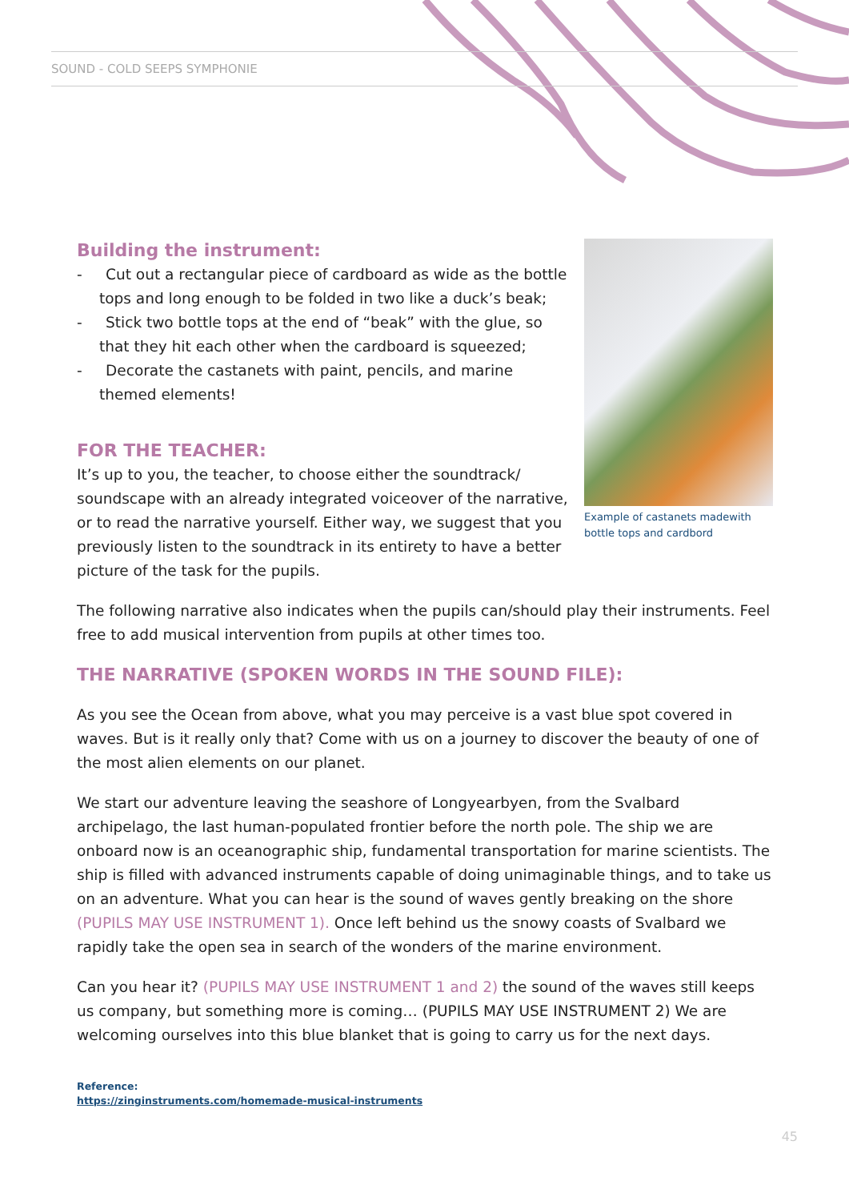SOUND - COLD SEEPS SYMPHONIE
Example of castanets madewith bottle tops and cardbord
Building the instrument:
- Cut out a rectangular piece of cardboard as wide as the bottle tops and long enough to be folded in two like a duck’s beak;
- Stick two bottle tops at the end of “beak” with the glue, so that they hit each other when the cardboard is squeezed;
- Decorate the castanets with paint, pencils, and marine themed elements!
FOR THE TEACHER:
It’s up to you, the teacher, to choose either the soundtrack/ soundscape with an already integrated voiceover of the narrative, or to read the narrative yourself. Either way, we suggest that you previously listen to the soundtrack in its entirety to have a better picture of the task for the pupils.
The following narrative also indicates when the pupils can/should play their instruments. Feel free to add musical intervention from pupils at other times too.
THE NARRATIVE (SPOKEN WORDS IN THE SOUND FILE):
As you see the Ocean from above, what you may perceive is a vast blue spot covered in waves. But is it really only that? Come with us on a journey to discover the beauty of one of the most alien elements on our planet.
We start our adventure leaving the seashore of Longyearbyen, from the Svalbard archipelago, the last human-populated frontier before the north pole. The ship we are onboard now is an oceanographic ship, fundamental transportation for marine scientists. The ship is filled with advanced instruments capable of doing unimaginable things, and to take us on an adventure. What you can hear is the sound of waves gently breaking on the shore (PUPILS MAY USE INSTRUMENT 1). Once left behind us the snowy coasts of Svalbard we rapidly take the open sea in search of the wonders of the marine environment.
Can you hear it? (PUPILS MAY USE INSTRUMENT 1 and 2) the sound of the waves still keeps us company, but something more is coming… (PUPILS MAY USE INSTRUMENT 2) We are welcoming ourselves into this blue blanket that is going to carry us for the next days.
Reference:
https://zinginstruments.com/homemade-musical-instruments
45